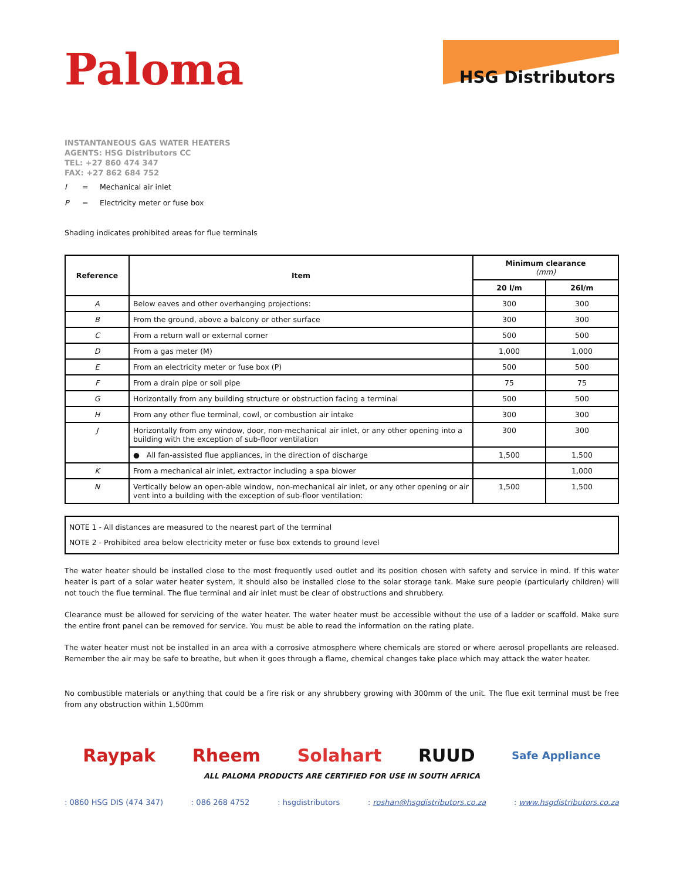Paloma
HSG Distributors
INSTANTANEOUS GAS WATER HEATERS
AGENTS: HSG Distributors CC
TEL: +27 860 474 347
FAX: +27 862 684 752
I = Mechanical air inlet
P = Electricity meter or fuse box
Shading indicates prohibited areas for flue terminals
| Reference | Item | Minimum clearance (mm) | |
| --- | --- | --- | --- |
| | | 20 l/m | 26l/m |
| A | Below eaves and other overhanging projections: | 300 | 300 |
| B | From the ground, above a balcony or other surface | 300 | 300 |
| C | From a return wall or external corner | 500 | 500 |
| D | From a gas meter (M) | 1,000 | 1,000 |
| E | From an electricity meter or fuse box (P) | 500 | 500 |
| F | From a drain pipe or soil pipe | 75 | 75 |
| G | Horizontally from any building structure or obstruction facing a terminal | 500 | 500 |
| H | From any other flue terminal, cowl, or combustion air intake | 300 | 300 |
| J | Horizontally from any window, door, non-mechanical air inlet, or any other opening into a building with the exception of sub-floor ventilation | 300 | 300 |
| | ● All fan-assisted flue appliances, in the direction of discharge | 1,500 | 1,500 |
| K | From a mechanical air inlet, extractor including a spa blower | | 1,000 |
| N | Vertically below an open-able window, non-mechanical air inlet, or any other opening or air vent into a building with the exception of sub-floor ventilation: | 1,500 | 1,500 |
NOTE 1 - All distances are measured to the nearest part of the terminal
NOTE 2 - Prohibited area below electricity meter or fuse box extends to ground level
The water heater should be installed close to the most frequently used outlet and its position chosen with safety and service in mind. If this water heater is part of a solar water heater system, it should also be installed close to the solar storage tank. Make sure people (particularly children) will not touch the flue terminal. The flue terminal and air inlet must be clear of obstructions and shrubbery.
Clearance must be allowed for servicing of the water heater. The water heater must be accessible without the use of a ladder or scaffold. Make sure the entire front panel can be removed for service. You must be able to read the information on the rating plate.
The water heater must not be installed in an area with a corrosive atmosphere where chemicals are stored or where aerosol propellants are released. Remember the air may be safe to breathe, but when it goes through a flame, chemical changes take place which may attack the water heater.
No combustible materials or anything that could be a fire risk or any shrubbery growing with 300mm of the unit. The flue exit terminal must be free from any obstruction within 1,500mm
Raypak Rheem Solahart RUUD Safe Appliance
ALL PALOMA PRODUCTS ARE CERTIFIED FOR USE IN SOUTH AFRICA
: 0860 HSG DIS (474 347): 086 268 4752: hsgdistributors: roshan@hsgdistributors.co.za: www.hsgdistributors.co.za